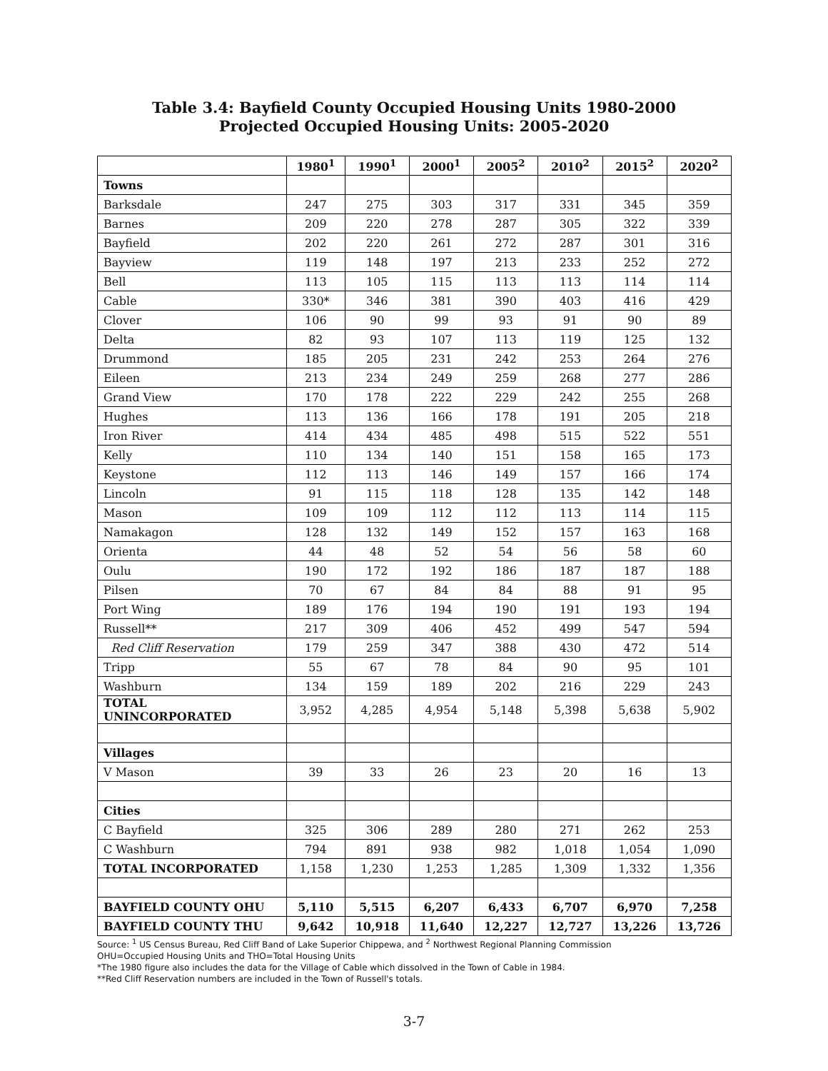Table 3.4: Bayfield County Occupied Housing Units 1980-2000
Projected Occupied Housing Units: 2005-2020
| | 1980<sup>1</sup> | 1990<sup>1</sup> | 2000<sup>1</sup> | 2005<sup>2</sup> | 2010<sup>2</sup> | 2015<sup>2</sup> | 2020<sup>2</sup> |
| --- | --- | --- | --- | --- | --- | --- | --- |
| Towns | | | | | | | |
| Barksdale | 247 | 275 | 303 | 317 | 331 | 345 | 359 |
| Barnes | 209 | 220 | 278 | 287 | 305 | 322 | 339 |
| Bayfield | 202 | 220 | 261 | 272 | 287 | 301 | 316 |
| Bayview | 119 | 148 | 197 | 213 | 233 | 252 | 272 |
| Bell | 113 | 105 | 115 | 113 | 113 | 114 | 114 |
| Cable | 330* | 346 | 381 | 390 | 403 | 416 | 429 |
| Clover | 106 | 90 | 99 | 93 | 91 | 90 | 89 |
| Delta | 82 | 93 | 107 | 113 | 119 | 125 | 132 |
| Drummond | 185 | 205 | 231 | 242 | 253 | 264 | 276 |
| Eileen | 213 | 234 | 249 | 259 | 268 | 277 | 286 |
| Grand View | 170 | 178 | 222 | 229 | 242 | 255 | 268 |
| Hughes | 113 | 136 | 166 | 178 | 191 | 205 | 218 |
| Iron River | 414 | 434 | 485 | 498 | 515 | 522 | 551 |
| Kelly | 110 | 134 | 140 | 151 | 158 | 165 | 173 |
| Keystone | 112 | 113 | 146 | 149 | 157 | 166 | 174 |
| Lincoln | 91 | 115 | 118 | 128 | 135 | 142 | 148 |
| Mason | 109 | 109 | 112 | 112 | 113 | 114 | 115 |
| Namakagon | 128 | 132 | 149 | 152 | 157 | 163 | 168 |
| Orienta | 44 | 48 | 52 | 54 | 56 | 58 | 60 |
| Oulu | 190 | 172 | 192 | 186 | 187 | 187 | 188 |
| Pilsen | 70 | 67 | 84 | 84 | 88 | 91 | 95 |
| Port Wing | 189 | 176 | 194 | 190 | 191 | 193 | 194 |
| Russell** | 217 | 309 | 406 | 452 | 499 | 547 | 594 |
| Red Cliff Reservation | 179 | 259 | 347 | 388 | 430 | 472 | 514 |
| Tripp | 55 | 67 | 78 | 84 | 90 | 95 | 101 |
| Washburn | 134 | 159 | 189 | 202 | 216 | 229 | 243 |
| TOTAL UNINCORPORATED | 3,952 | 4,285 | 4,954 | 5,148 | 5,398 | 5,638 | 5,902 |
| Villages | | | | | | | |
| V Mason | 39 | 33 | 26 | 23 | 20 | 16 | 13 |
| Cities | | | | | | | |
| C Bayfield | 325 | 306 | 289 | 280 | 271 | 262 | 253 |
| C Washburn | 794 | 891 | 938 | 982 | 1,018 | 1,054 | 1,090 |
| TOTAL INCORPORATED | 1,158 | 1,230 | 1,253 | 1,285 | 1,309 | 1,332 | 1,356 |
| BAYFIELD COUNTY OHU | 5,110 | 5,515 | 6,207 | 6,433 | 6,707 | 6,970 | 7,258 |
| BAYFIELD COUNTY THU | 9,642 | 10,918 | 11,640 | 12,227 | 12,727 | 13,226 | 13,726 |
Source: <sup>1</sup> US Census Bureau, Red Cliff Band of Lake Superior Chippewa, and <sup>2</sup> Northwest Regional Planning Commission
OHU=Occupied Housing Units and THO=Total Housing Units
*The 1980 figure also includes the data for the Village of Cable which dissolved in the Town of Cable in 1984.
**Red Cliff Reservation numbers are included in the Town of Russell's totals.
3-7